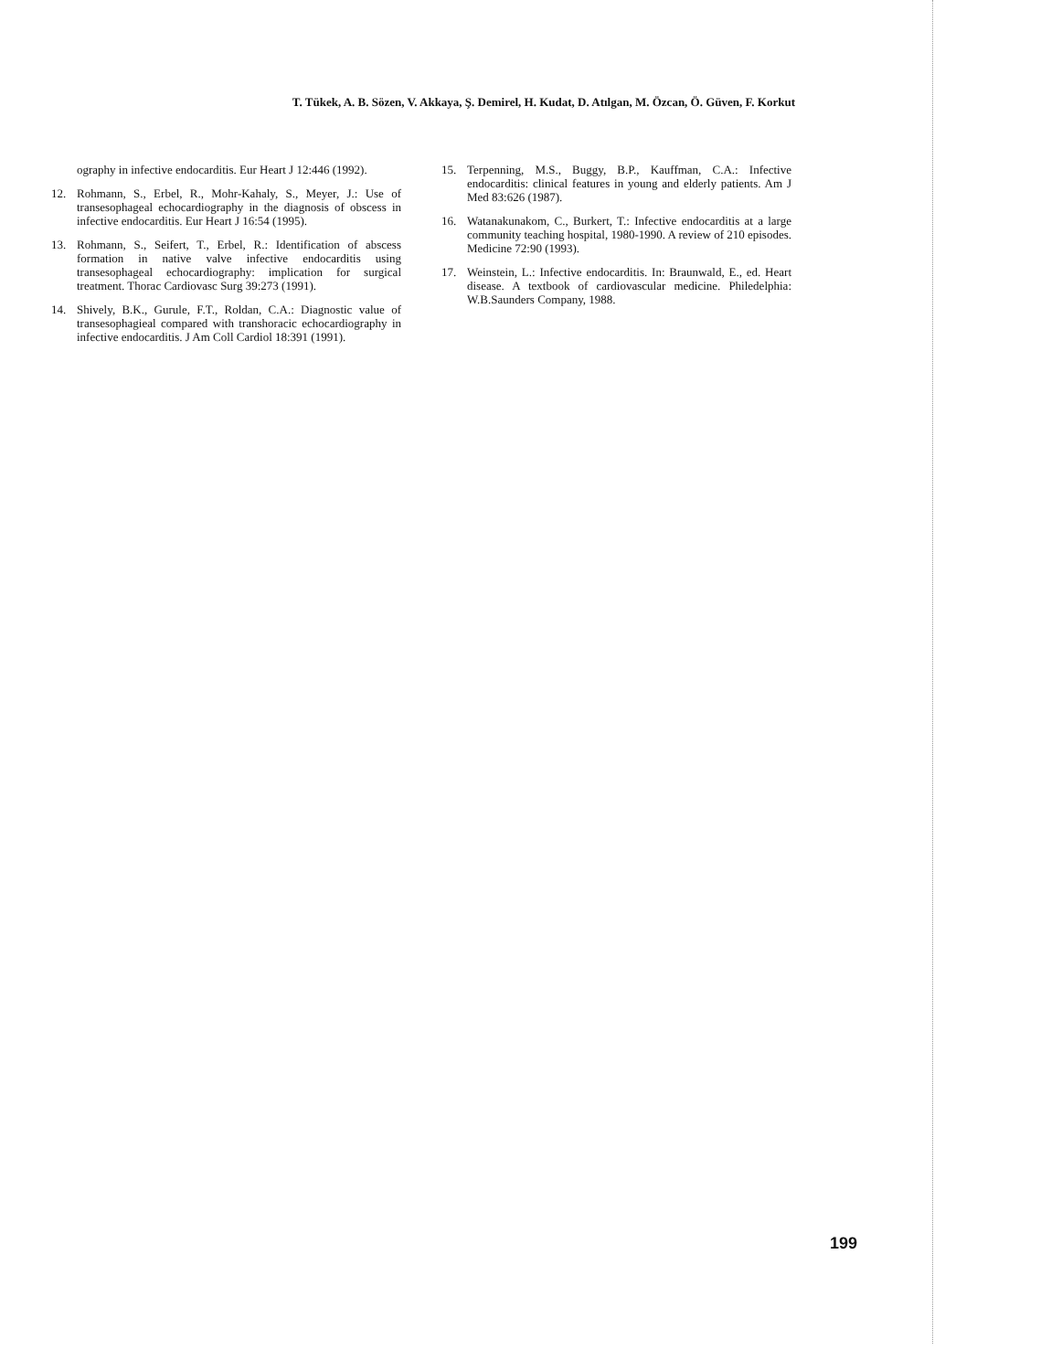T. Tükek, A. B. Sözen, V. Akkaya, Ş. Demirel, H. Kudat, D. Atılgan, M. Özcan, Ö. Güven, F. Korkut
ography in infective endocarditis. Eur Heart J 12:446 (1992).
12. Rohmann, S., Erbel, R., Mohr-Kahaly, S., Meyer, J.: Use of transesophageal echocardiography in the diagnosis of obscess in infective endocarditis. Eur Heart J 16:54 (1995).
13. Rohmann, S., Seifert, T., Erbel, R.: Identification of abscess formation in native valve infective endocarditis using transesophageal echocardiography: implication for surgical treatment. Thorac Cardiovasc Surg 39:273 (1991).
14. Shively, B.K., Gurule, F.T., Roldan, C.A.: Diagnostic value of transesophagieal compared with transhoracic echocardiography in infective endocarditis. J Am Coll Cardiol 18:391 (1991).
15. Terpenning, M.S., Buggy, B.P., Kauffman, C.A.: Infective endocarditis: clinical features in young and elderly patients. Am J Med 83:626 (1987).
16. Watanakunakom, C., Burkert, T.: Infective endocarditis at a large community teaching hospital, 1980-1990. A review of 210 episodes. Medicine 72:90 (1993).
17. Weinstein, L.: Infective endocarditis. In: Braunwald, E., ed. Heart disease. A textbook of cardiovascular medicine. Philedelphia: W.B.Saunders Company, 1988.
199